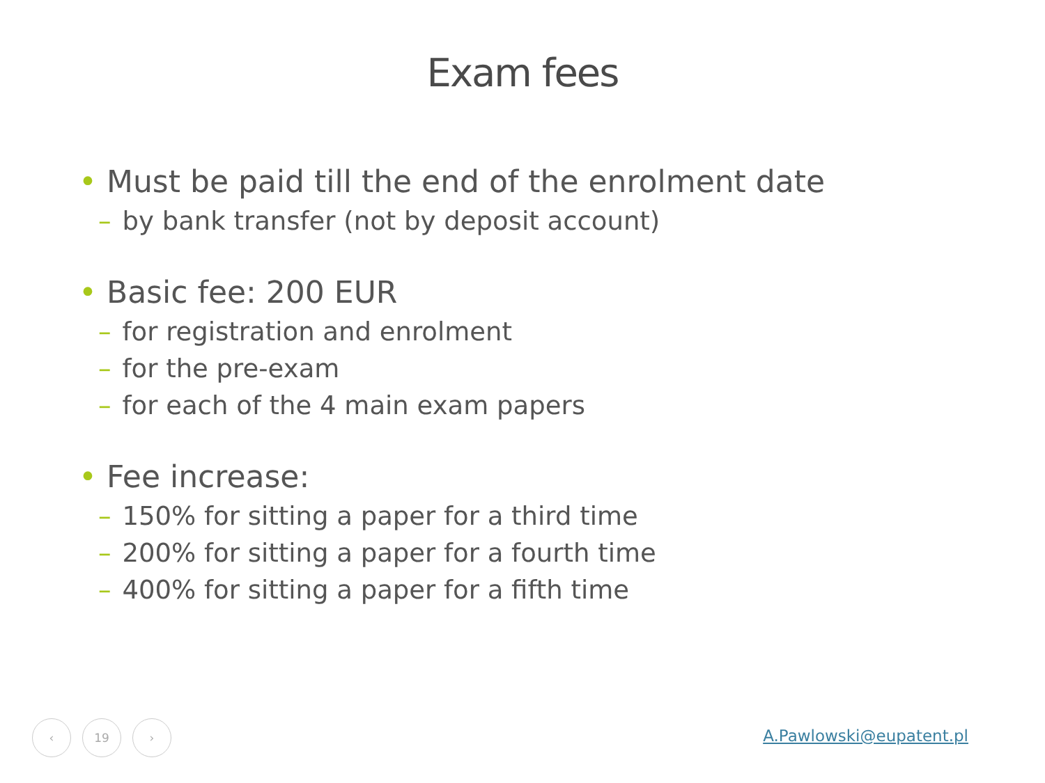Exam fees
• Must be paid till the end of the enrolment date
– by bank transfer (not by deposit account)
• Basic fee: 200 EUR
– for registration and enrolment
– for the pre-exam
– for each of the 4 main exam papers
• Fee increase:
– 150% for sitting a paper for a third time
– 200% for sitting a paper for a fourth time
– 400% for sitting a paper for a fifth time
‹ 19 ›
A.Pawlowski@eupatent.pl